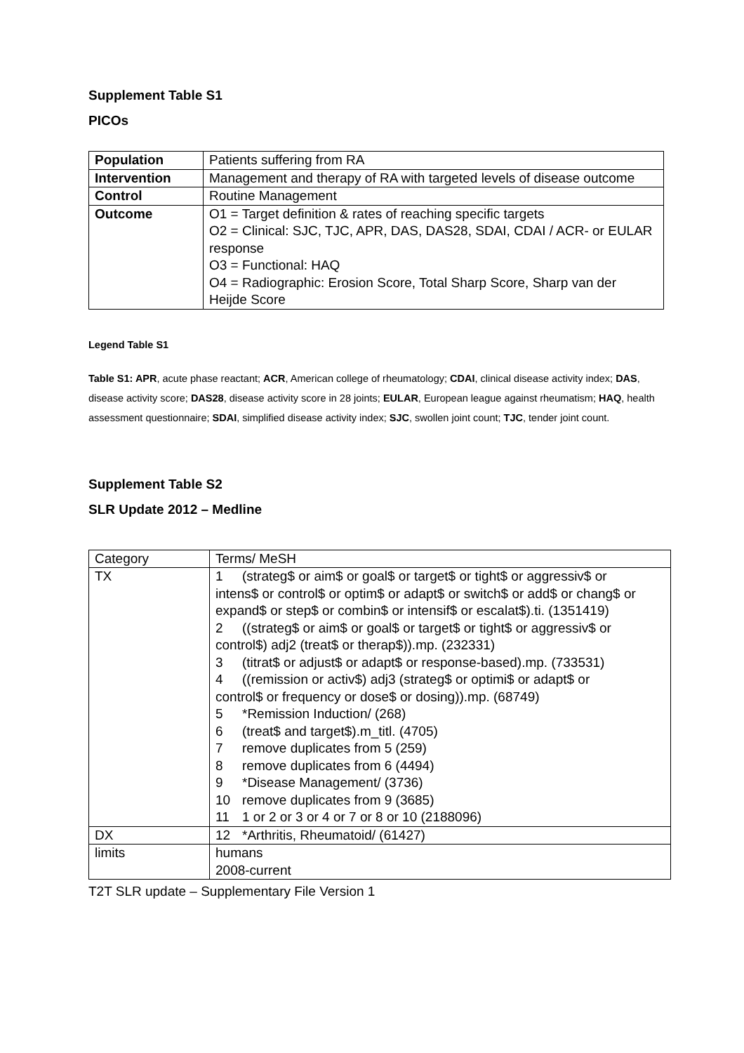Supplement Table S1
PICOs
| Population | Patients suffering from RA |
| Intervention | Management and therapy of RA with targeted levels of disease outcome |
| Control | Routine Management |
| Outcome | O1 = Target definition & rates of reaching specific targets O2 = Clinical: SJC, TJC, APR, DAS, DAS28, SDAI, CDAI / ACR- or EULAR response O3 = Functional: HAQ O4 = Radiographic: Erosion Score, Total Sharp Score, Sharp van der Heijde Score |
Legend Table S1
Table S1: APR, acute phase reactant; ACR, American college of rheumatology; CDAI, clinical disease activity index; DAS, disease activity score; DAS28, disease activity score in 28 joints; EULAR, European league against rheumatism; HAQ, health assessment questionnaire; SDAI, simplified disease activity index; SJC, swollen joint count; TJC, tender joint count.
Supplement Table S2
SLR Update 2012 – Medline
| Category | Terms/ MeSH |
| TX | 1 (strateg$ or aim$ or goal$ or target$ or tight$ or aggressiv$ or intens$ or control$ or optim$ or adapt$ or switch$ or add$ or chang$ or expand$ or step$ or combin$ or intensif$ or escalat$).ti. (1351419) 2 ((strateg$ or aim$ or goal$ or target$ or tight$ or aggressiv$ or control$) adj2 (treat$ or therap$)).mp. (232331) 3 (titrat$ or adjust$ or adapt$ or response-based).mp. (733531) 4 ((remission or activ$) adj3 (strateg$ or optimi$ or adapt$ or control$ or frequency or dose$ or dosing)).mp. (68749) 5 *Remission Induction/ (268) 6 (treat$ and target$).m_titl. (4705) 7 remove duplicates from 5 (259) 8 remove duplicates from 6 (4494) 9 *Disease Management/ (3736) 10 remove duplicates from 9 (3685) 11 1 or 2 or 3 or 4 or 7 or 8 or 10 (2188096) |
| DX | 12 *Arthritis, Rheumatoid/ (61427) |
| limits | humans 2008-current |
T2T SLR update – Supplementary File Version 1